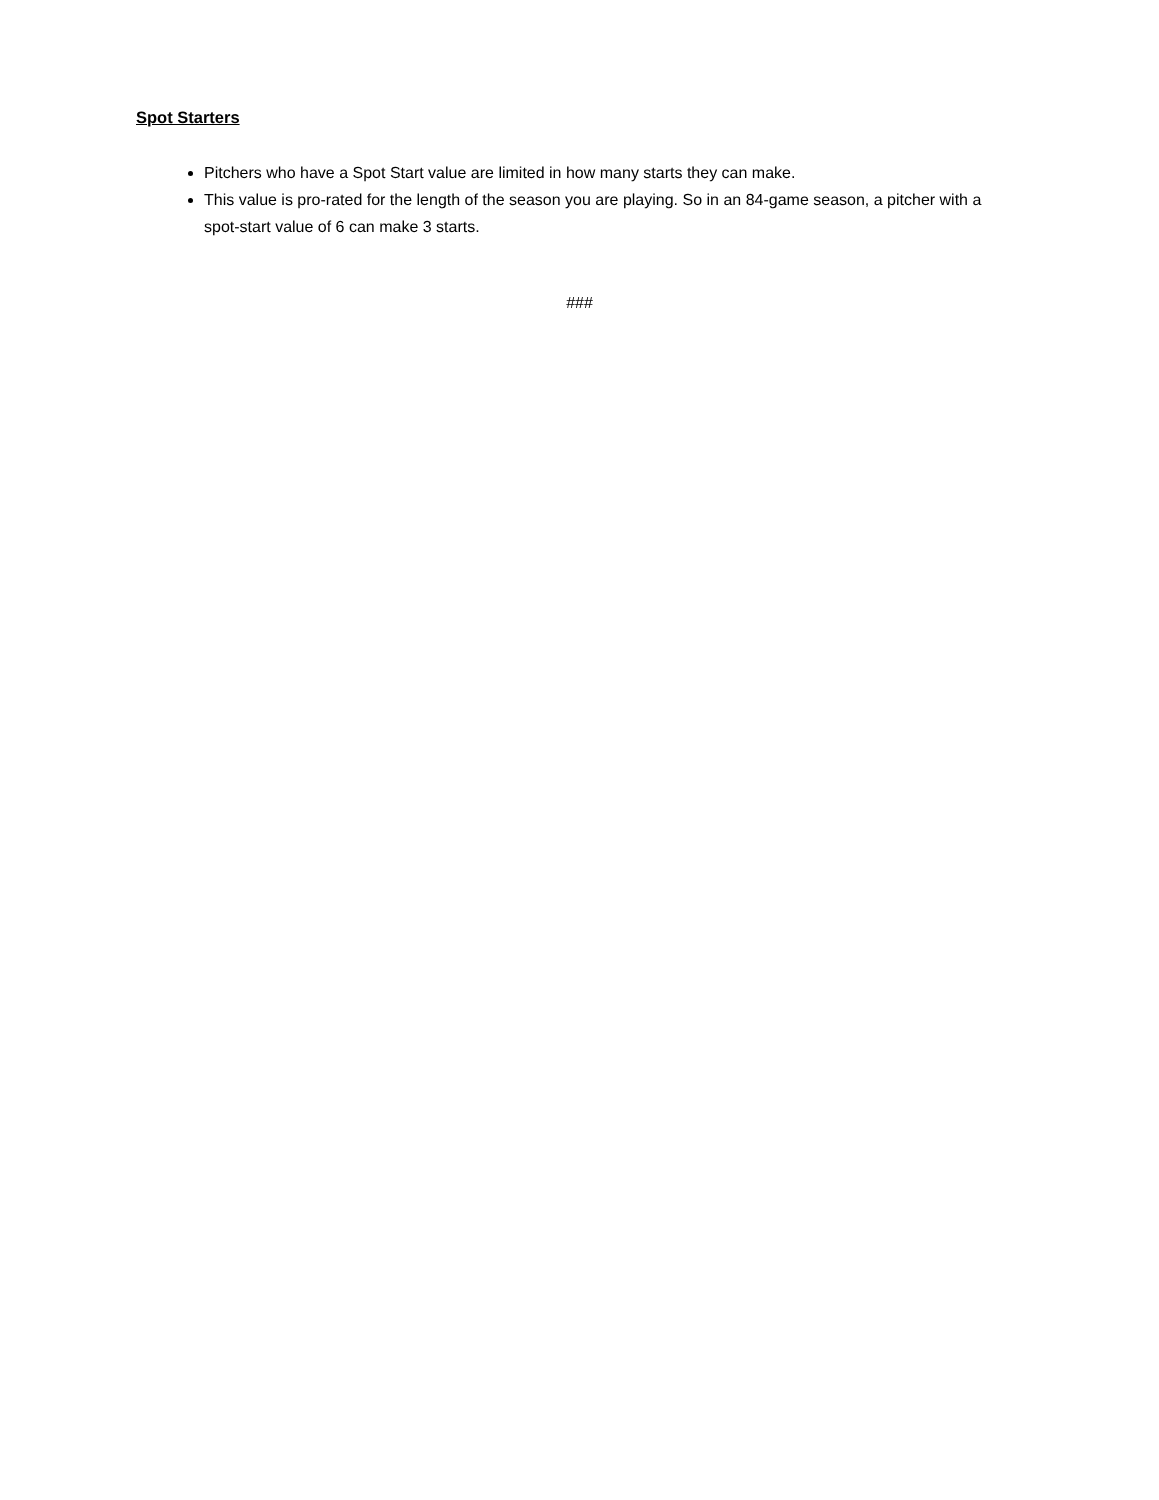Spot Starters
Pitchers who have a Spot Start value are limited in how many starts they can make.
This value is pro-rated for the length of the season you are playing. So in an 84-game season, a pitcher with a spot-start value of 6 can make 3 starts.
###